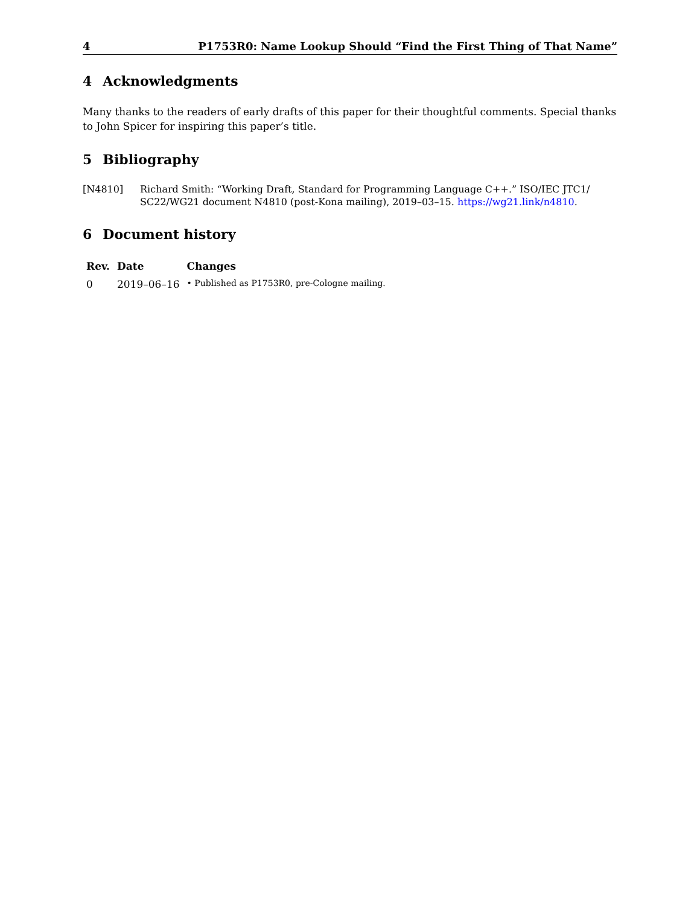4 P1753R0: Name Lookup Should “Find the First Thing of That Name”
4 Acknowledgments
Many thanks to the readers of early drafts of this paper for their thoughtful comments. Special thanks to John Spicer for inspiring this paper’s title.
5 Bibliography
[N4810] Richard Smith: “Working Draft, Standard for Programming Language C++.” ISO/IEC JTC1/ SC22/WG21 document N4810 (post-Kona mailing), 2019–03–15. https://wg21.link/n4810.
6 Document history
| Rev. | Date | Changes |
| --- | --- | --- |
| 0 | 2019–06–16 | • Published as P1753R0, pre-Cologne mailing. |